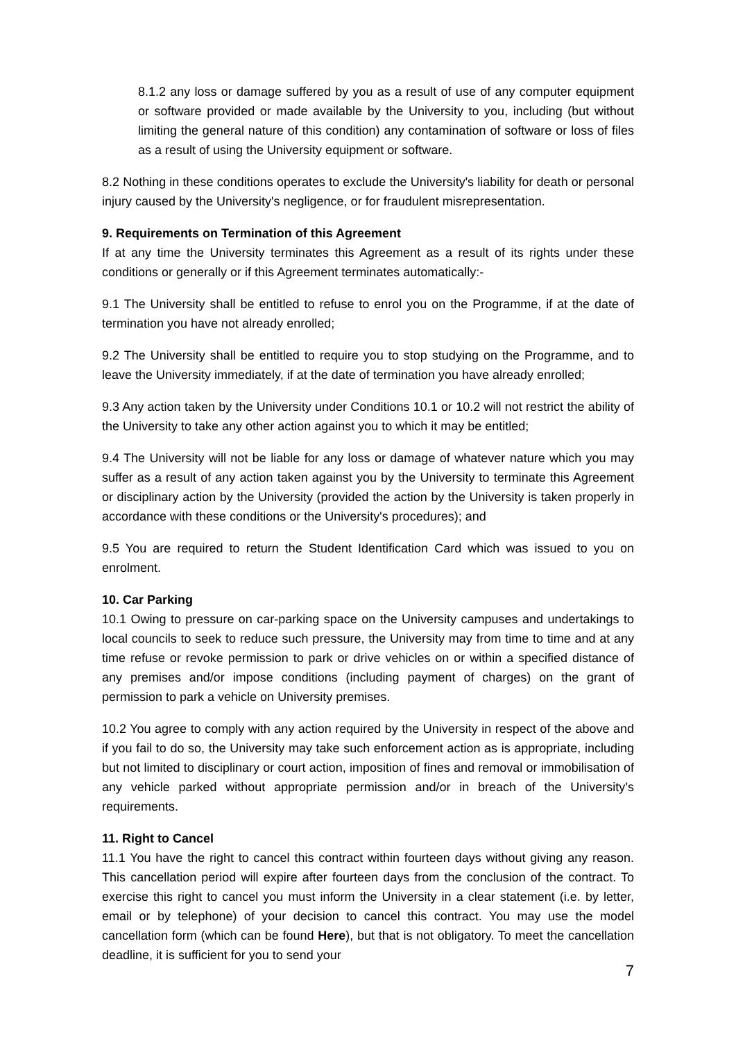8.1.2 any loss or damage suffered by you as a result of use of any computer equipment or software provided or made available by the University to you, including (but without limiting the general nature of this condition) any contamination of software or loss of files as a result of using the University equipment or software.
8.2 Nothing in these conditions operates to exclude the University's liability for death or personal injury caused by the University's negligence, or for fraudulent misrepresentation.
9. Requirements on Termination of this Agreement
If at any time the University terminates this Agreement as a result of its rights under these conditions or generally or if this Agreement terminates automatically:-
9.1 The University shall be entitled to refuse to enrol you on the Programme, if at the date of termination you have not already enrolled;
9.2 The University shall be entitled to require you to stop studying on the Programme, and to leave the University immediately, if at the date of termination you have already enrolled;
9.3 Any action taken by the University under Conditions 10.1 or 10.2 will not restrict the ability of the University to take any other action against you to which it may be entitled;
9.4 The University will not be liable for any loss or damage of whatever nature which you may suffer as a result of any action taken against you by the University to terminate this Agreement or disciplinary action by the University (provided the action by the University is taken properly in accordance with these conditions or the University's procedures); and
9.5 You are required to return the Student Identification Card which was issued to you on enrolment.
10. Car Parking
10.1 Owing to pressure on car-parking space on the University campuses and undertakings to local councils to seek to reduce such pressure, the University may from time to time and at any time refuse or revoke permission to park or drive vehicles on or within a specified distance of any premises and/or impose conditions (including payment of charges) on the grant of permission to park a vehicle on University premises.
10.2 You agree to comply with any action required by the University in respect of the above and if you fail to do so, the University may take such enforcement action as is appropriate, including but not limited to disciplinary or court action, imposition of fines and removal or immobilisation of any vehicle parked without appropriate permission and/or in breach of the University’s requirements.
11. Right to Cancel
11.1 You have the right to cancel this contract within fourteen days without giving any reason. This cancellation period will expire after fourteen days from the conclusion of the contract. To exercise this right to cancel you must inform the University in a clear statement (i.e. by letter, email or by telephone) of your decision to cancel this contract. You may use the model cancellation form (which can be found Here), but that is not obligatory. To meet the cancellation deadline, it is sufficient for you to send your
7